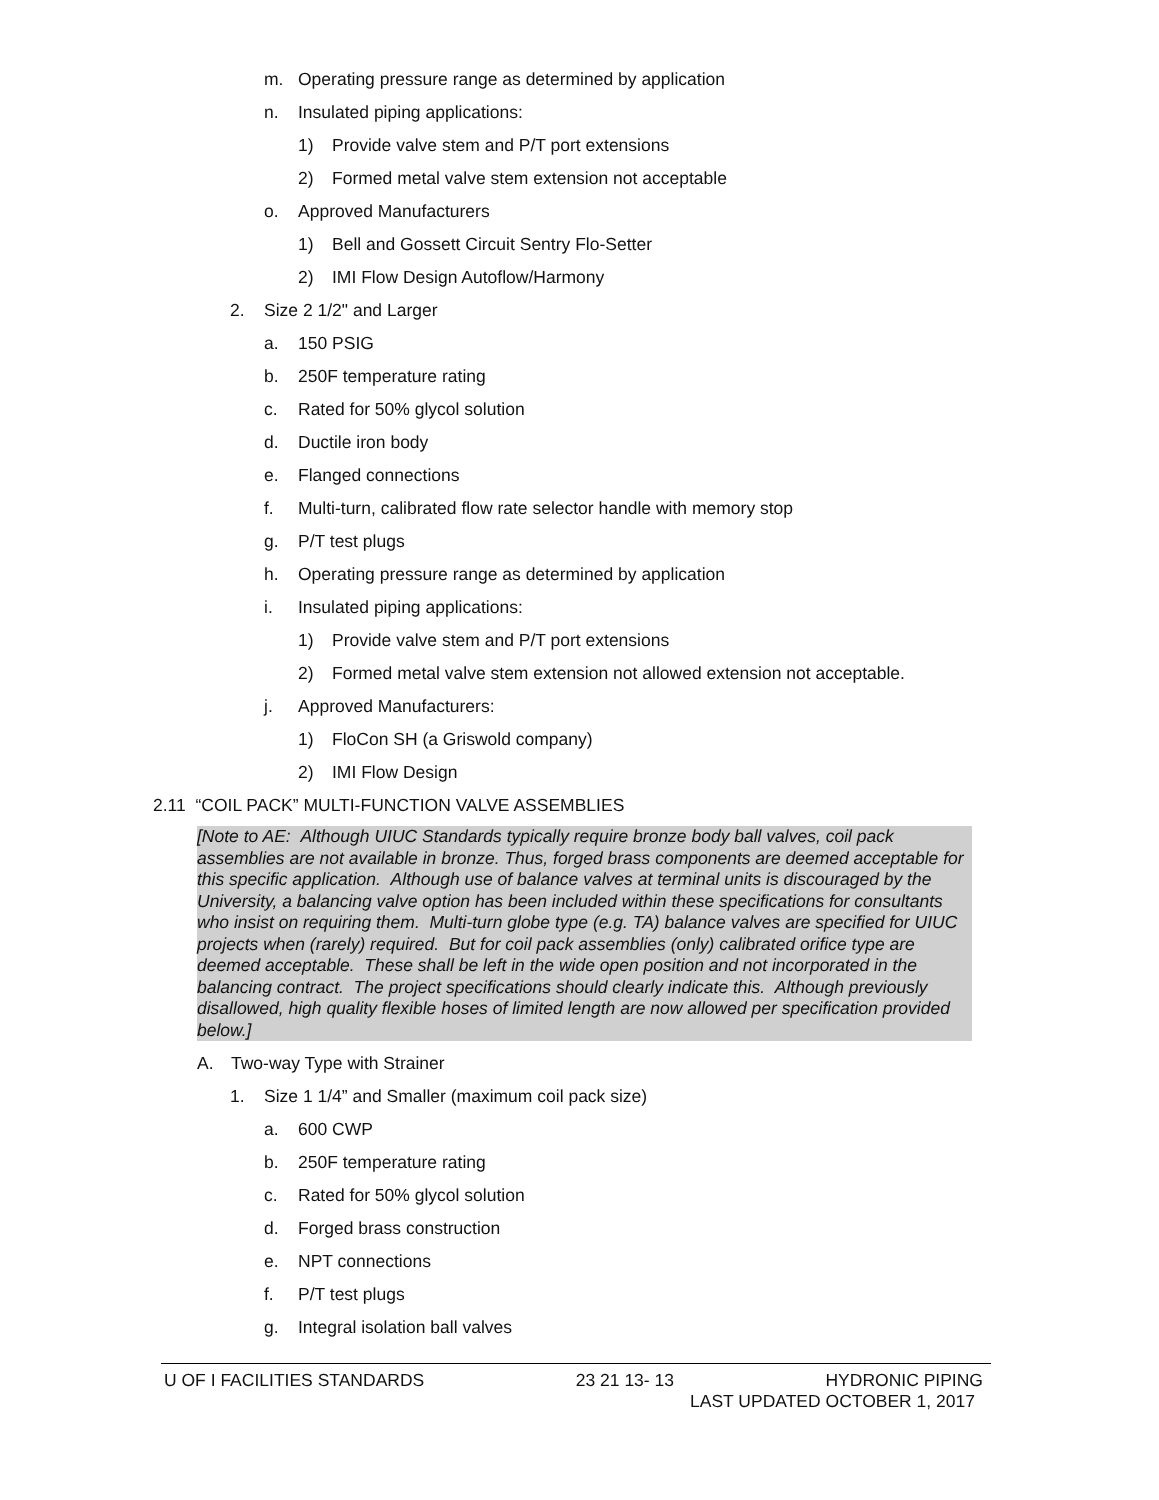m. Operating pressure range as determined by application
n. Insulated piping applications:
1) Provide valve stem and P/T port extensions
2) Formed metal valve stem extension not acceptable
o. Approved Manufacturers
1) Bell and Gossett Circuit Sentry Flo-Setter
2) IMI Flow Design Autoflow/Harmony
2. Size 2 1/2" and Larger
a. 150 PSIG
b. 250F temperature rating
c. Rated for 50% glycol solution
d. Ductile iron body
e. Flanged connections
f. Multi-turn, calibrated flow rate selector handle with memory stop
g. P/T test plugs
h. Operating pressure range as determined by application
i. Insulated piping applications:
1) Provide valve stem and P/T port extensions
2) Formed metal valve stem extension not allowed extension not acceptable.
j. Approved Manufacturers:
1) FloCon SH (a Griswold company)
2) IMI Flow Design
2.11 “COIL PACK” MULTI-FUNCTION VALVE ASSEMBLIES
[Note to AE: Although UIUC Standards typically require bronze body ball valves, coil pack assemblies are not available in bronze. Thus, forged brass components are deemed acceptable for this specific application. Although use of balance valves at terminal units is discouraged by the University, a balancing valve option has been included within these specifications for consultants who insist on requiring them. Multi-turn globe type (e.g. TA) balance valves are specified for UIUC projects when (rarely) required. But for coil pack assemblies (only) calibrated orifice type are deemed acceptable. These shall be left in the wide open position and not incorporated in the balancing contract. The project specifications should clearly indicate this. Although previously disallowed, high quality flexible hoses of limited length are now allowed per specification provided below.]
A. Two-way Type with Strainer
1. Size 1 1/4” and Smaller (maximum coil pack size)
a. 600 CWP
b. 250F temperature rating
c. Rated for 50% glycol solution
d. Forged brass construction
e. NPT connections
f. P/T test plugs
g. Integral isolation ball valves
U OF I FACILITIES STANDARDS 23 21 13- 13 HYDRONIC PIPING
LAST UPDATED OCTOBER 1, 2017